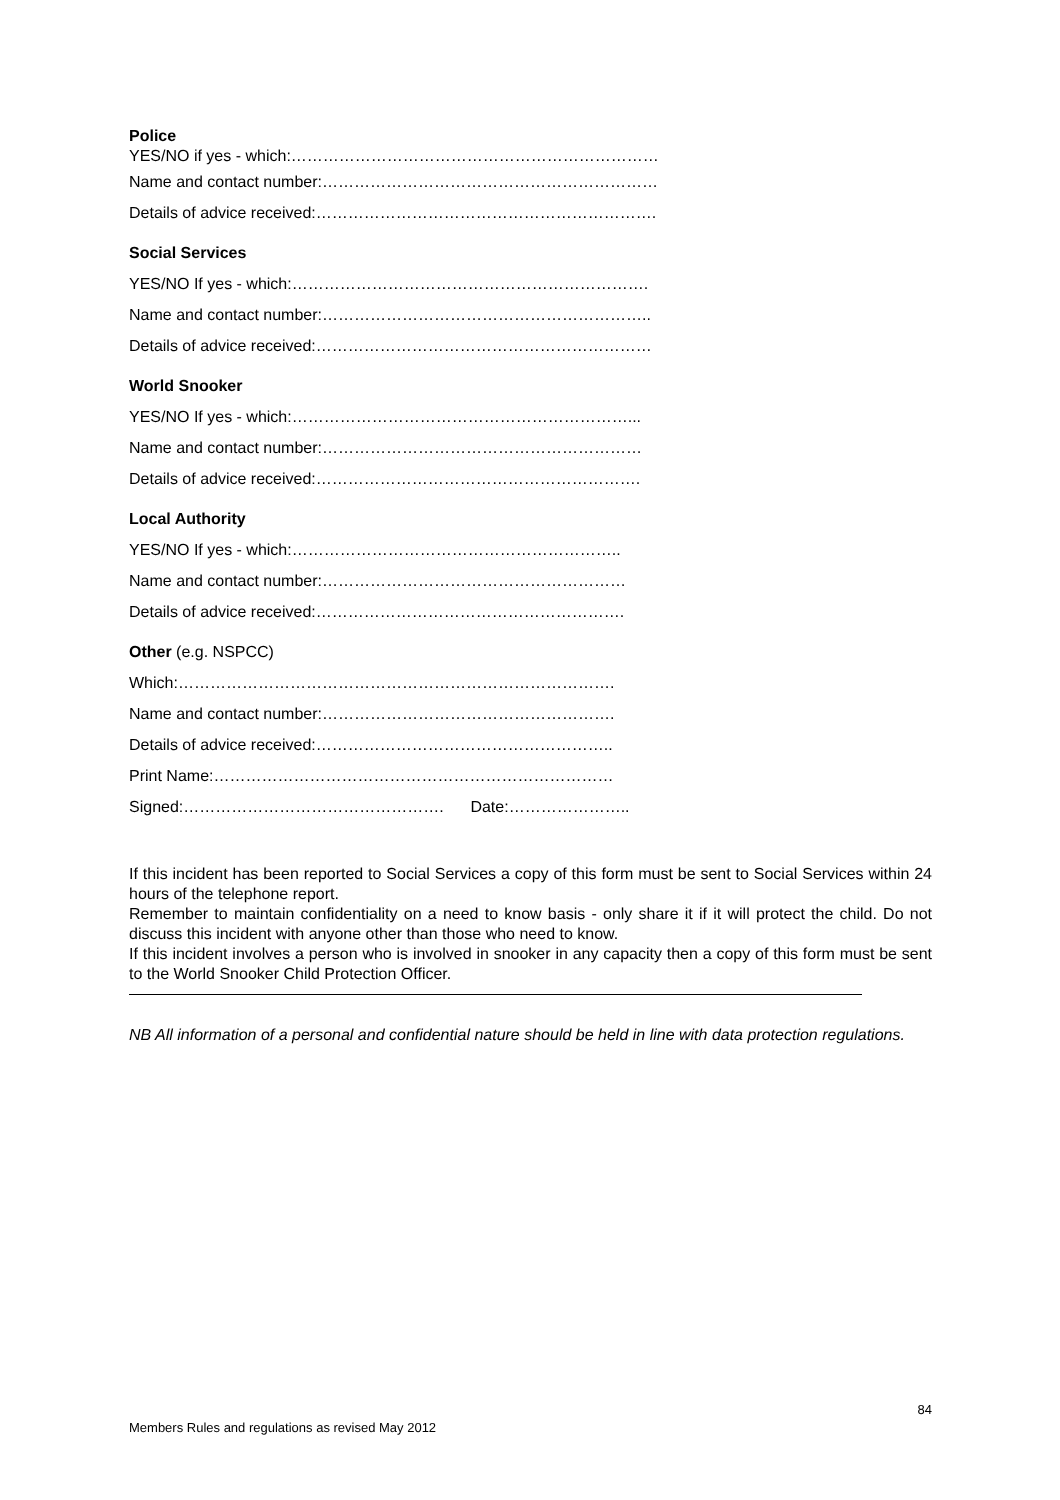Police
YES/NO if yes - which:……………………………………………………………
Name and contact number:………………………………………………………
Details of advice received:……………………………………………………….
Social Services
YES/NO If yes - which:………………………………………………………….
Name and contact number:……………………………………………………..
Details of advice received:………………………………………………………
World Snooker
YES/NO If yes - which:………………………………………………………...
Name and contact number:……………………………………………………
Details of advice received:…………………………………………………….
Local Authority
YES/NO If yes - which:……………………………………………………..
Name and contact number:…………………………………………………
Details of advice received:………………………………………………….
Other (e.g. NSPCC)
Which:……………………………………………………………………….
Name and contact number:……………………………………………….
Details of advice received:………………………………………………..
Print Name:…………………………………………………………………
Signed:…………………………………………. Date:…………………..
If this incident has been reported to Social Services a copy of this form must be sent to Social Services within 24 hours of the telephone report.
Remember to maintain confidentiality on a need to know basis - only share it if it will protect the child. Do not discuss this incident with anyone other than those who need to know.
If this incident involves a person who is involved in snooker in any capacity then a copy of this form must be sent to the World Snooker Child Protection Officer.
NB All information of a personal and confidential nature should be held in line with data protection regulations.
84
Members Rules and regulations as revised May 2012